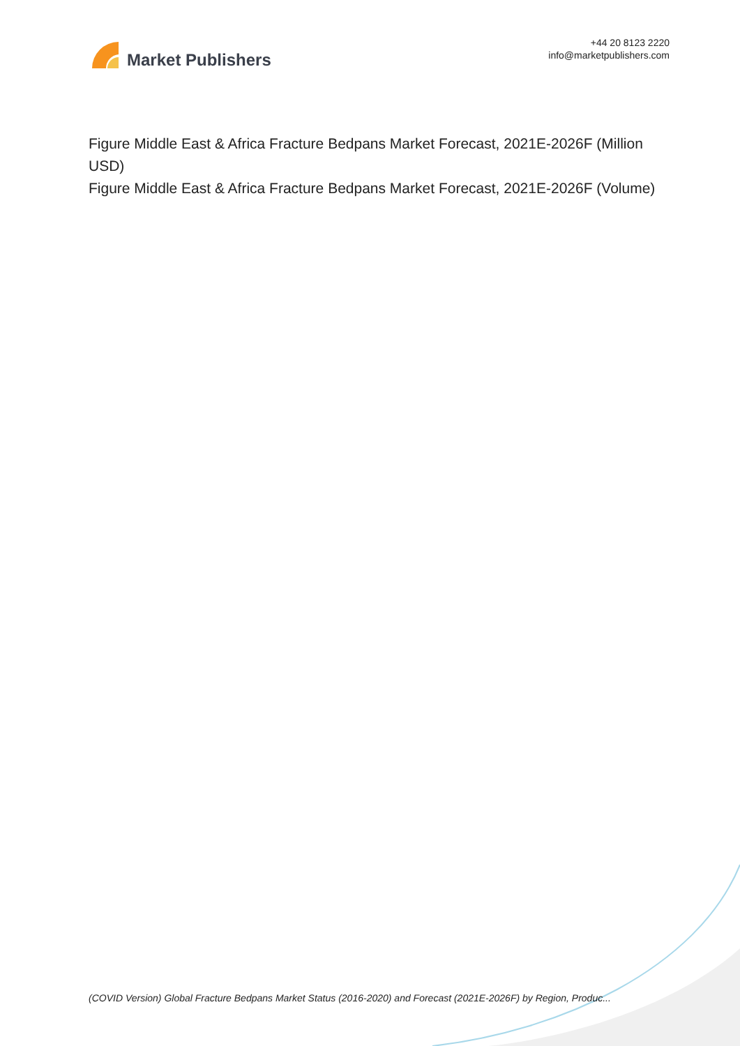Market Publishers
+44 20 8123 2220
info@marketpublishers.com
Figure Middle East & Africa Fracture Bedpans Market Forecast, 2021E-2026F (Million USD)
Figure Middle East & Africa Fracture Bedpans Market Forecast, 2021E-2026F (Volume)
(COVID Version) Global Fracture Bedpans Market Status (2016-2020) and Forecast (2021E-2026F) by Region, Produc...